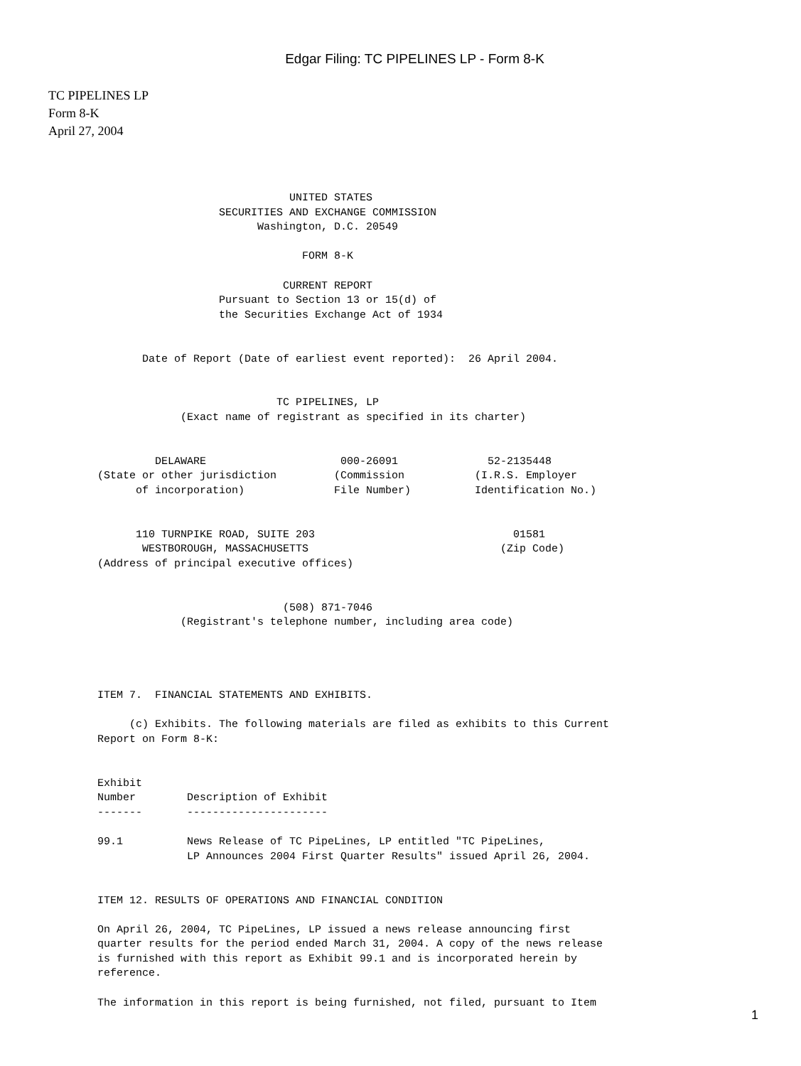Edgar Filing: TC PIPELINES LP - Form 8-K
TC PIPELINES LP
Form 8-K
April 27, 2004
                              UNITED STATES
                   SECURITIES AND EXCHANGE COMMISSION
                         Washington, D.C. 20549

                                FORM 8-K

                             CURRENT REPORT
                   Pursuant to Section 13 or 15(d) of
                   the Securities Exchange Act of 1934


       Date of Report (Date of earliest event reported):  26 April 2004.


                            TC PIPELINES, LP
             (Exact name of registrant as specified in its charter)


         DELAWARE                     000-26091              52-2135448
(State or other jurisdiction         (Commission           (I.R.S. Employer
      of incorporation)              File Number)          Identification No.)


      110 TURNPIKE ROAD, SUITE 203                               01581
       WESTBOROUGH, MASSACHUSETTS                              (Zip Code)
(Address of principal executive offices)


                             (508) 871-7046
             (Registrant's telephone number, including area code)




ITEM 7.  FINANCIAL STATEMENTS AND EXHIBITS.

     (c) Exhibits. The following materials are filed as exhibits to this Current
Report on Form 8-K:


Exhibit
Number        Description of Exhibit
-------       ----------------------

99.1          News Release of TC PipeLines, LP entitled "TC PipeLines,
              LP Announces 2004 First Quarter Results" issued April 26, 2004.


ITEM 12. RESULTS OF OPERATIONS AND FINANCIAL CONDITION

On April 26, 2004, TC PipeLines, LP issued a news release announcing first
quarter results for the period ended March 31, 2004. A copy of the news release
is furnished with this report as Exhibit 99.1 and is incorporated herein by
reference.

The information in this report is being furnished, not filed, pursuant to Item
1